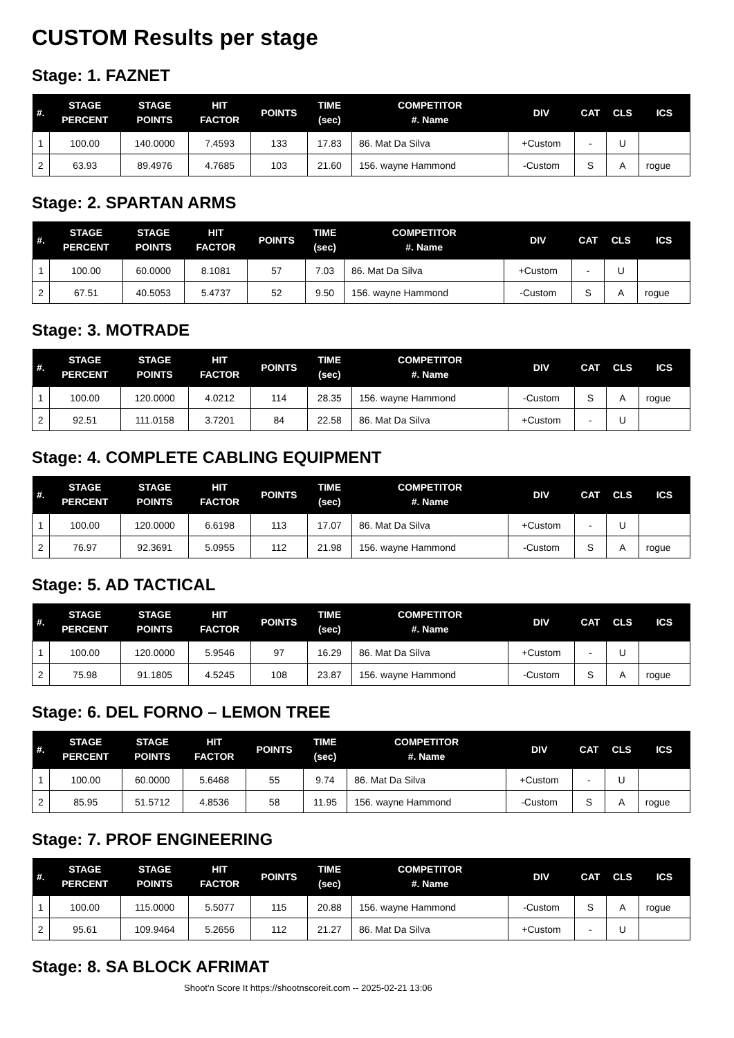CUSTOM Results per stage
Stage: 1. FAZNET
| #. | STAGE PERCENT | STAGE POINTS | HIT FACTOR | POINTS | TIME (sec) | COMPETITOR #. Name | DIV | CAT | CLS | ICS |
| --- | --- | --- | --- | --- | --- | --- | --- | --- | --- | --- |
| 1 | 100.00 | 140.0000 | 7.4593 | 133 | 17.83 | 86. Mat Da Silva | +Custom | - | U | |
| 2 | 63.93 | 89.4976 | 4.7685 | 103 | 21.60 | 156. wayne Hammond | -Custom | S | A | rogue |
Stage: 2. SPARTAN ARMS
| #. | STAGE PERCENT | STAGE POINTS | HIT FACTOR | POINTS | TIME (sec) | COMPETITOR #. Name | DIV | CAT | CLS | ICS |
| --- | --- | --- | --- | --- | --- | --- | --- | --- | --- | --- |
| 1 | 100.00 | 60.0000 | 8.1081 | 57 | 7.03 | 86. Mat Da Silva | +Custom | - | U | |
| 2 | 67.51 | 40.5053 | 5.4737 | 52 | 9.50 | 156. wayne Hammond | -Custom | S | A | rogue |
Stage: 3. MOTRADE
| #. | STAGE PERCENT | STAGE POINTS | HIT FACTOR | POINTS | TIME (sec) | COMPETITOR #. Name | DIV | CAT | CLS | ICS |
| --- | --- | --- | --- | --- | --- | --- | --- | --- | --- | --- |
| 1 | 100.00 | 120.0000 | 4.0212 | 114 | 28.35 | 156. wayne Hammond | -Custom | S | A | rogue |
| 2 | 92.51 | 111.0158 | 3.7201 | 84 | 22.58 | 86. Mat Da Silva | +Custom | - | U | |
Stage: 4. COMPLETE CABLING EQUIPMENT
| #. | STAGE PERCENT | STAGE POINTS | HIT FACTOR | POINTS | TIME (sec) | COMPETITOR #. Name | DIV | CAT | CLS | ICS |
| --- | --- | --- | --- | --- | --- | --- | --- | --- | --- | --- |
| 1 | 100.00 | 120.0000 | 6.6198 | 113 | 17.07 | 86. Mat Da Silva | +Custom | - | U | |
| 2 | 76.97 | 92.3691 | 5.0955 | 112 | 21.98 | 156. wayne Hammond | -Custom | S | A | rogue |
Stage: 5. AD TACTICAL
| #. | STAGE PERCENT | STAGE POINTS | HIT FACTOR | POINTS | TIME (sec) | COMPETITOR #. Name | DIV | CAT | CLS | ICS |
| --- | --- | --- | --- | --- | --- | --- | --- | --- | --- | --- |
| 1 | 100.00 | 120.0000 | 5.9546 | 97 | 16.29 | 86. Mat Da Silva | +Custom | - | U | |
| 2 | 75.98 | 91.1805 | 4.5245 | 108 | 23.87 | 156. wayne Hammond | -Custom | S | A | rogue |
Stage: 6. DEL FORNO – LEMON TREE
| #. | STAGE PERCENT | STAGE POINTS | HIT FACTOR | POINTS | TIME (sec) | COMPETITOR #. Name | DIV | CAT | CLS | ICS |
| --- | --- | --- | --- | --- | --- | --- | --- | --- | --- | --- |
| 1 | 100.00 | 60.0000 | 5.6468 | 55 | 9.74 | 86. Mat Da Silva | +Custom | - | U | |
| 2 | 85.95 | 51.5712 | 4.8536 | 58 | 11.95 | 156. wayne Hammond | -Custom | S | A | rogue |
Stage: 7. PROF ENGINEERING
| #. | STAGE PERCENT | STAGE POINTS | HIT FACTOR | POINTS | TIME (sec) | COMPETITOR #. Name | DIV | CAT | CLS | ICS |
| --- | --- | --- | --- | --- | --- | --- | --- | --- | --- | --- |
| 1 | 100.00 | 115.0000 | 5.5077 | 115 | 20.88 | 156. wayne Hammond | -Custom | S | A | rogue |
| 2 | 95.61 | 109.9464 | 5.2656 | 112 | 21.27 | 86. Mat Da Silva | +Custom | - | U | |
Stage: 8. SA BLOCK AFRIMAT
Shoot'n Score It https://shootnscoreit.com -- 2025-02-21 13:06